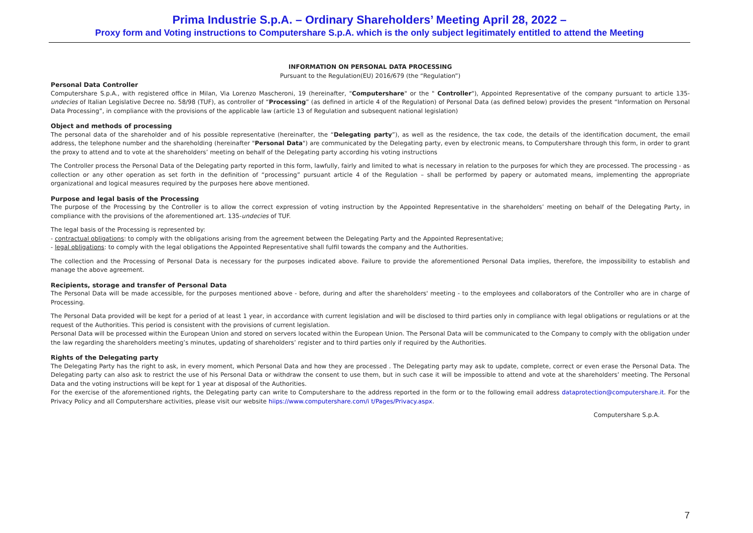Prima Industrie S.p.A. – Ordinary Shareholders’ Meeting April 28, 2022 –
Proxy form and Voting instructions to Computershare S.p.A. which is the only subject legitimately entitled to attend the Meeting
INFORMATION ON PERSONAL DATA PROCESSING
Pursuant to the Regulation(EU) 2016/679 (the “Regulation”)
Personal Data Controller
Computershare S.p.A., with registered office in Milan, Via Lorenzo Mascheroni, 19 (hereinafter, "Computershare" or the " Controller"), Appointed Representative of the company pursuant to article 135-undecies of Italian Legislative Decree no. 58/98 (TUF), as controller of “Processing” (as defined in article 4 of the Regulation) of Personal Data (as defined below) provides the present “Information on Personal Data Processing”, in compliance with the provisions of the applicable law (article 13 of Regulation and subsequent national legislation)
Object and methods of processing
The personal data of the shareholder and of his possible representative (hereinafter, the “Delegating party”), as well as the residence, the tax code, the details of the identification document, the email address, the telephone number and the shareholding (hereinafter "Personal Data") are communicated by the Delegating party, even by electronic means, to Computershare through this form, in order to grant the proxy to attend and to vote at the shareholders’ meeting on behalf of the Delegating party according his voting instructions
The Controller process the Personal Data of the Delegating party reported in this form, lawfully, fairly and limited to what is necessary in relation to the purposes for which they are processed. The processing - as collection or any other operation as set forth in the definition of “processing” pursuant article 4 of the Regulation – shall be performed by papery or automated means, implementing the appropriate organizational and logical measures required by the purposes here above mentioned.
Purpose and legal basis of the Processing
The purpose of the Processing by the Controller is to allow the correct expression of voting instruction by the Appointed Representative in the shareholders’ meeting on behalf of the Delegating Party, in compliance with the provisions of the aforementioned art. 135-undecies of TUF.
The legal basis of the Processing is represented by:
- contractual obligations: to comply with the obligations arising from the agreement between the Delegating Party and the Appointed Representative;
- legal obligations: to comply with the legal obligations the Appointed Representative shall fulfil towards the company and the Authorities.
The collection and the Processing of Personal Data is necessary for the purposes indicated above. Failure to provide the aforementioned Personal Data implies, therefore, the impossibility to establish and manage the above agreement.
Recipients, storage and transfer of Personal Data
The Personal Data will be made accessible, for the purposes mentioned above - before, during and after the shareholders' meeting - to the employees and collaborators of the Controller who are in charge of Processing.
The Personal Data provided will be kept for a period of at least 1 year, in accordance with current legislation and will be disclosed to third parties only in compliance with legal obligations or regulations or at the request of the Authorities. This period is consistent with the provisions of current legislation.
Personal Data will be processed within the European Union and stored on servers located within the European Union. The Personal Data will be communicated to the Company to comply with the obligation under the law regarding the shareholders meeting’s minutes, updating of shareholders’ register and to third parties only if required by the Authorities.
Rights of the Delegating party
The Delegating Party has the right to ask, in every moment, which Personal Data and how they are processed . The Delegating party may ask to update, complete, correct or even erase the Personal Data. The Delegating party can also ask to restrict the use of his Personal Data or withdraw the consent to use them, but in such case it will be impossible to attend and vote at the shareholders’ meeting. The Personal Data and the voting instructions will be kept for 1 year at disposal of the Authorities.
For the exercise of the aforementioned rights, the Delegating party can write to Computershare to the address reported in the form or to the following email address dataprotection@computershare.it. For the Privacy Policy and all Computershare activities, please visit our website hiips://www.computershare.com/i t/Pages/Privacy.aspx.
Computershare S.p.A.
7